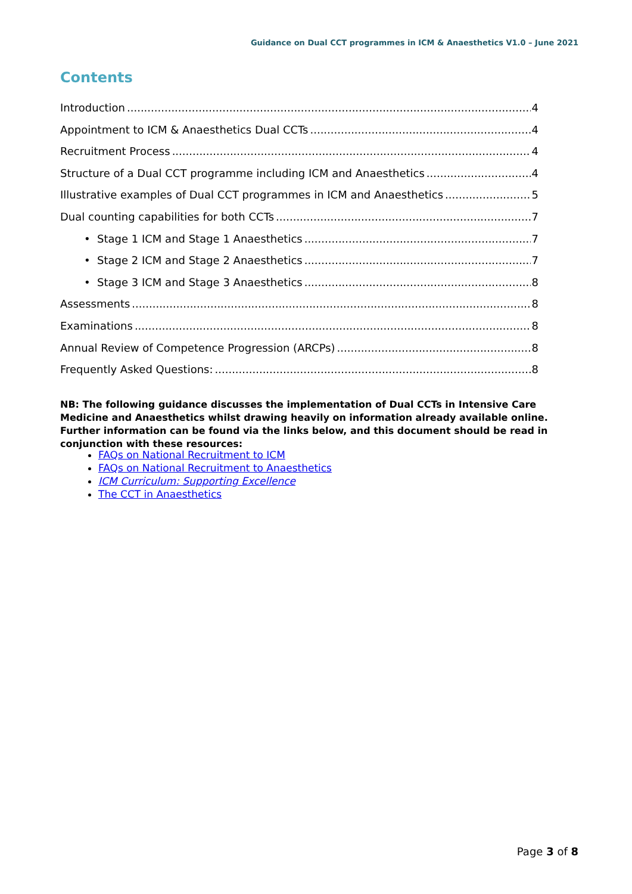Guidance on Dual CCT programmes in ICM & Anaesthetics V1.0 – June 2021
Contents
Introduction 4
Appointment to ICM & Anaesthetics Dual CCTs 4
Recruitment Process 4
Structure of a Dual CCT programme including ICM and Anaesthetics 4
Illustrative examples of Dual CCT programmes in ICM and Anaesthetics 5
Dual counting capabilities for both CCTs 7
• Stage 1 ICM and Stage 1 Anaesthetics 7
• Stage 2 ICM and Stage 2 Anaesthetics 7
• Stage 3 ICM and Stage 3 Anaesthetics 8
Assessments 8
Examinations 8
Annual Review of Competence Progression (ARCPs) 8
Frequently Asked Questions: 8
NB: The following guidance discusses the implementation of Dual CCTs in Intensive Care Medicine and Anaesthetics whilst drawing heavily on information already available online. Further information can be found via the links below, and this document should be read in conjunction with these resources:
FAQs on National Recruitment to ICM
FAQs on National Recruitment to Anaesthetics
ICM Curriculum: Supporting Excellence
The CCT in Anaesthetics
Page 3 of 8